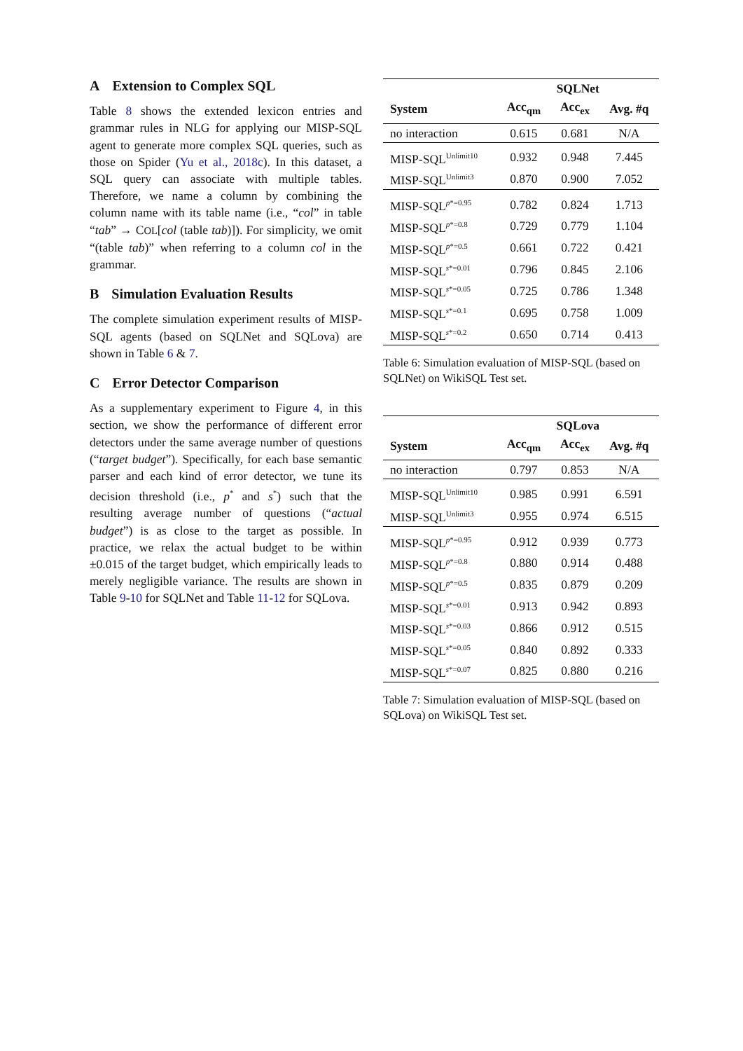A Extension to Complex SQL
Table 8 shows the extended lexicon entries and grammar rules in NLG for applying our MISP-SQL agent to generate more complex SQL queries, such as those on Spider (Yu et al., 2018c). In this dataset, a SQL query can associate with multiple tables. Therefore, we name a column by combining the column name with its table name (i.e., “col” in table “tab” → COL[col (table tab)]). For simplicity, we omit “(table tab)” when referring to a column col in the grammar.
B Simulation Evaluation Results
The complete simulation experiment results of MISP-SQL agents (based on SQLNet and SQLova) are shown in Table 6 & 7.
C Error Detector Comparison
As a supplementary experiment to Figure 4, in this section, we show the performance of different error detectors under the same average number of questions (“target budget”). Specifically, for each base semantic parser and each kind of error detector, we tune its decision threshold (i.e., p<sup>*</sup> and s<sup>*</sup>) such that the resulting average number of questions (“actual budget”) is as close to the target as possible. In practice, we relax the actual budget to be within ±0.015 of the target budget, which empirically leads to merely negligible variance. The results are shown in Table 9-10 for SQLNet and Table 11-12 for SQLova.
| | SQLNet | | |
| --- | --- | --- | --- |
| System | Acc<sub>qm</sub> | Acc<sub>ex</sub> | Avg. #q |
| no interaction | 0.615 | 0.681 | N/A |
| MISP-SQL<sup>Unlimit10</sup> | 0.932 | 0.948 | 7.445 |
| MISP-SQL<sup>Unlimit3</sup> | 0.870 | 0.900 | 7.052 |
| MISP-SQL<sup>p*=0.95</sup> | 0.782 | 0.824 | 1.713 |
| MISP-SQL<sup>p*=0.8</sup> | 0.729 | 0.779 | 1.104 |
| MISP-SQL<sup>p*=0.5</sup> | 0.661 | 0.722 | 0.421 |
| MISP-SQL<sup>s*=0.01</sup> | 0.796 | 0.845 | 2.106 |
| MISP-SQL<sup>s*=0.05</sup> | 0.725 | 0.786 | 1.348 |
| MISP-SQL<sup>s*=0.1</sup> | 0.695 | 0.758 | 1.009 |
| MISP-SQL<sup>s*=0.2</sup> | 0.650 | 0.714 | 0.413 |
Table 6: Simulation evaluation of MISP-SQL (based on SQLNet) on WikiSQL Test set.
| | SQLova | | |
| --- | --- | --- | --- |
| System | Acc<sub>qm</sub> | Acc<sub>ex</sub> | Avg. #q |
| no interaction | 0.797 | 0.853 | N/A |
| MISP-SQL<sup>Unlimit10</sup> | 0.985 | 0.991 | 6.591 |
| MISP-SQL<sup>Unlimit3</sup> | 0.955 | 0.974 | 6.515 |
| MISP-SQL<sup>p*=0.95</sup> | 0.912 | 0.939 | 0.773 |
| MISP-SQL<sup>p*=0.8</sup> | 0.880 | 0.914 | 0.488 |
| MISP-SQL<sup>p*=0.5</sup> | 0.835 | 0.879 | 0.209 |
| MISP-SQL<sup>s*=0.01</sup> | 0.913 | 0.942 | 0.893 |
| MISP-SQL<sup>s*=0.03</sup> | 0.866 | 0.912 | 0.515 |
| MISP-SQL<sup>s*=0.05</sup> | 0.840 | 0.892 | 0.333 |
| MISP-SQL<sup>s*=0.07</sup> | 0.825 | 0.880 | 0.216 |
Table 7: Simulation evaluation of MISP-SQL (based on SQLova) on WikiSQL Test set.